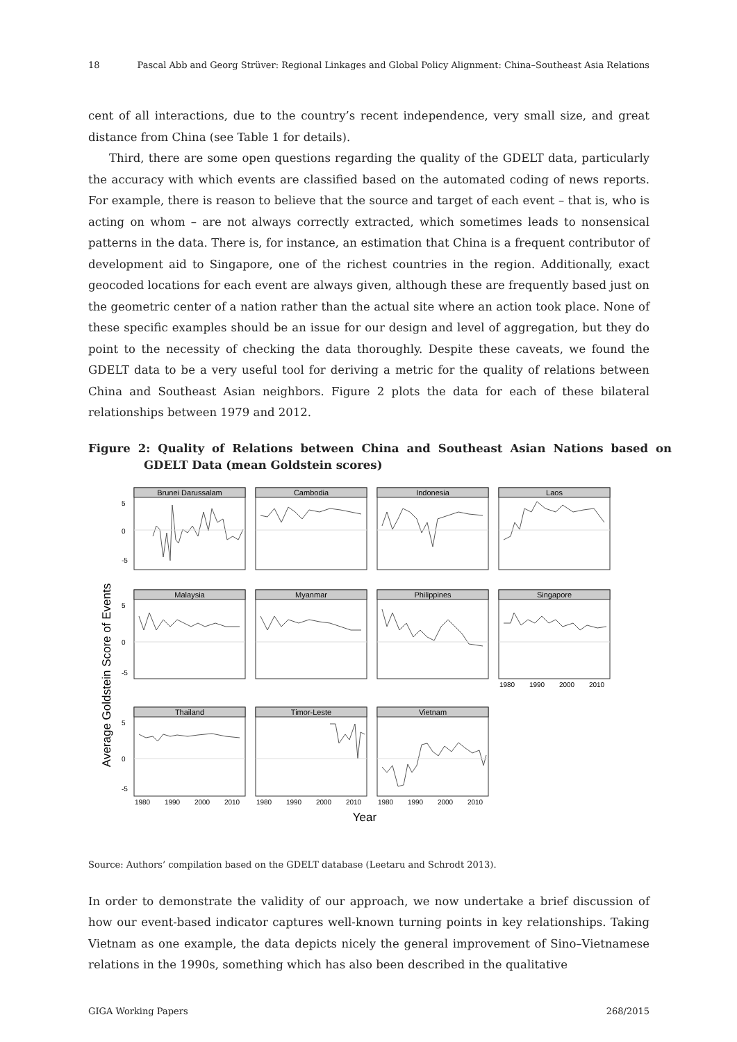18 Pascal Abb and Georg Strüver: Regional Linkages and Global Policy Alignment: China–Southeast Asia Relations
cent of all interactions, due to the country’s recent independence, very small size, and great distance from China (see Table 1 for details).
Third, there are some open questions regarding the quality of the GDELT data, particularly the accuracy with which events are classified based on the automated coding of news reports. For example, there is reason to believe that the source and target of each event – that is, who is acting on whom – are not always correctly extracted, which sometimes leads to nonsensical patterns in the data. There is, for instance, an estimation that China is a frequent contributor of development aid to Singapore, one of the richest countries in the region. Additionally, exact geocoded locations for each event are always given, although these are frequently based just on the geometric center of a nation rather than the actual site where an action took place. None of these specific examples should be an issue for our design and level of aggregation, but they do point to the necessity of checking the data thoroughly. Despite these caveats, we found the GDELT data to be a very useful tool for deriving a metric for the quality of relations between China and Southeast Asian neighbors. Figure 2 plots the data for each of these bilateral relationships between 1979 and 2012.
Figure 2: Quality of Relations between China and Southeast Asian Nations based on GDELT Data (mean Goldstein scores)
Average Goldstein Score of Events
Brunei Darussalam
Cambodia
Indonesia
Laos
Malaysia
Myanmar
Philippines
Singapore
Thailand
Timor-Leste
Vietnam
5
0
-5
5
0
-5
5
0
-5
1980
1990
2000
2010
1980
1990
2000
2010
1980
1990
2000
2010
1980
1990
2000
2010
Year
Source: Authors’ compilation based on the GDELT database (Leetaru and Schrodt 2013).
In order to demonstrate the validity of our approach, we now undertake a brief discussion of how our event-based indicator captures well-known turning points in key relationships. Taking Vietnam as one example, the data depicts nicely the general improvement of Sino–Vietnamese relations in the 1990s, something which has also been described in the qualitative
GIGA Working Papers 268/2015